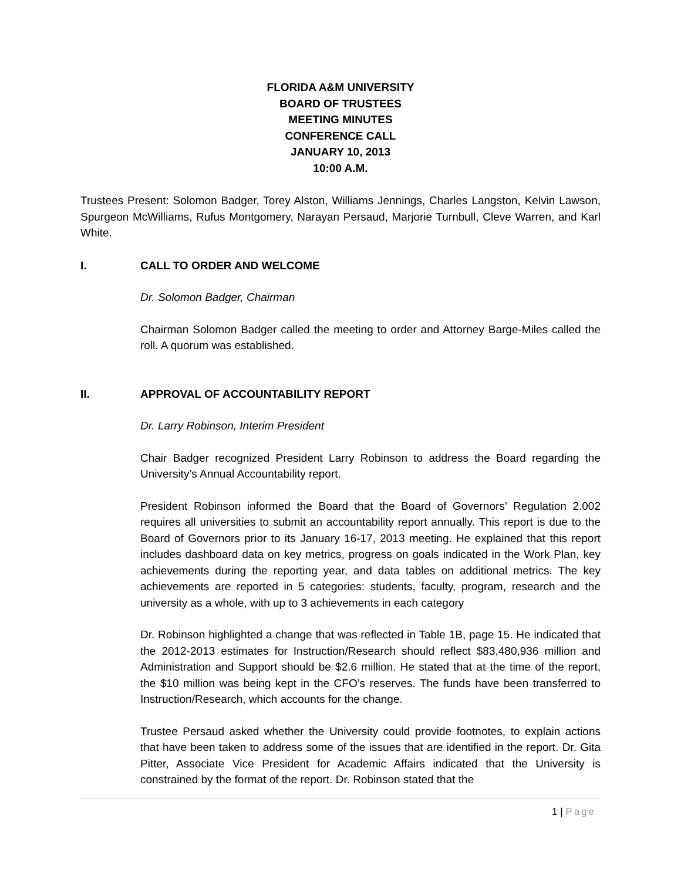FLORIDA A&M UNIVERSITY
BOARD OF TRUSTEES
MEETING MINUTES
CONFERENCE CALL
JANUARY 10, 2013
10:00 A.M.
Trustees Present: Solomon Badger, Torey Alston, Williams Jennings, Charles Langston, Kelvin Lawson, Spurgeon McWilliams, Rufus Montgomery, Narayan Persaud, Marjorie Turnbull, Cleve Warren, and Karl White.
I. CALL TO ORDER AND WELCOME
Dr. Solomon Badger, Chairman
Chairman Solomon Badger called the meeting to order and Attorney Barge-Miles called the roll. A quorum was established.
II. APPROVAL OF ACCOUNTABILITY REPORT
Dr. Larry Robinson, Interim President
Chair Badger recognized President Larry Robinson to address the Board regarding the University’s Annual Accountability report.
President Robinson informed the Board that the Board of Governors’ Regulation 2.002 requires all universities to submit an accountability report annually. This report is due to the Board of Governors prior to its January 16-17, 2013 meeting. He explained that this report includes dashboard data on key metrics, progress on goals indicated in the Work Plan, key achievements during the reporting year, and data tables on additional metrics. The key achievements are reported in 5 categories: students, faculty, program, research and the university as a whole, with up to 3 achievements in each category
Dr. Robinson highlighted a change that was reflected in Table 1B, page 15. He indicated that the 2012-2013 estimates for Instruction/Research should reflect $83,480,936 million and Administration and Support should be $2.6 million. He stated that at the time of the report, the $10 million was being kept in the CFO’s reserves. The funds have been transferred to Instruction/Research, which accounts for the change.
Trustee Persaud asked whether the University could provide footnotes, to explain actions that have been taken to address some of the issues that are identified in the report. Dr. Gita Pitter, Associate Vice President for Academic Affairs indicated that the University is constrained by the format of the report. Dr. Robinson stated that the
1 | Page